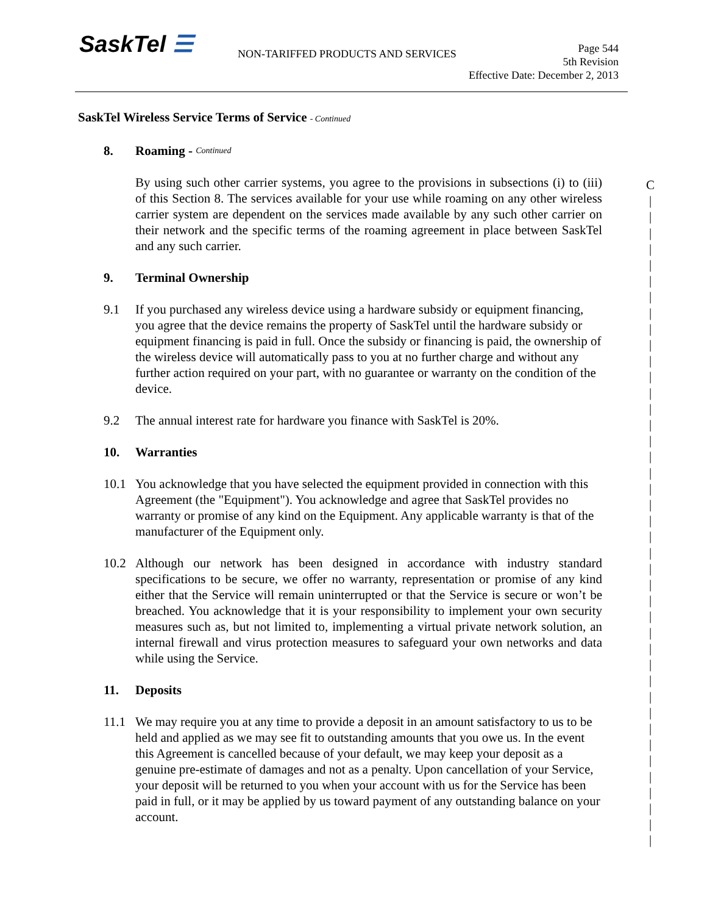SaskTel ☰
NON-TARIFFED PRODUCTS AND SERVICES
Page 544
5th Revision
Effective Date: December 2, 2013
SaskTel Wireless Service Terms of Service - Continued
8. Roaming - Continued
By using such other carrier systems, you agree to the provisions in subsections (i) to (iii) of this Section 8. The services available for your use while roaming on any other wireless carrier system are dependent on the services made available by any such other carrier on their network and the specific terms of the roaming agreement in place between SaskTel and any such carrier.
9. Terminal Ownership
9.1 If you purchased any wireless device using a hardware subsidy or equipment financing, you agree that the device remains the property of SaskTel until the hardware subsidy or equipment financing is paid in full. Once the subsidy or financing is paid, the ownership of the wireless device will automatically pass to you at no further charge and without any further action required on your part, with no guarantee or warranty on the condition of the device.
9.2 The annual interest rate for hardware you finance with SaskTel is 20%.
10. Warranties
10.1 You acknowledge that you have selected the equipment provided in connection with this Agreement (the "Equipment"). You acknowledge and agree that SaskTel provides no warranty or promise of any kind on the Equipment. Any applicable warranty is that of the manufacturer of the Equipment only.
10.2 Although our network has been designed in accordance with industry standard specifications to be secure, we offer no warranty, representation or promise of any kind either that the Service will remain uninterrupted or that the Service is secure or won’t be breached. You acknowledge that it is your responsibility to implement your own security measures such as, but not limited to, implementing a virtual private network solution, an internal firewall and virus protection measures to safeguard your own networks and data while using the Service.
11. Deposits
11.1 We may require you at any time to provide a deposit in an amount satisfactory to us to be held and applied as we may see fit to outstanding amounts that you owe us. In the event this Agreement is cancelled because of your default, we may keep your deposit as a genuine pre-estimate of damages and not as a penalty. Upon cancellation of your Service, your deposit will be returned to you when your account with us for the Service has been paid in full, or it may be applied by us toward payment of any outstanding balance on your account.
C
|
|
|
|
|
|
|
|
|
|
|
|
|
|
|
|
|
|
|
|
|
|
|
|
|
|
|
|
|
|
|
|
|
|
|
|
|
|
|
|
|